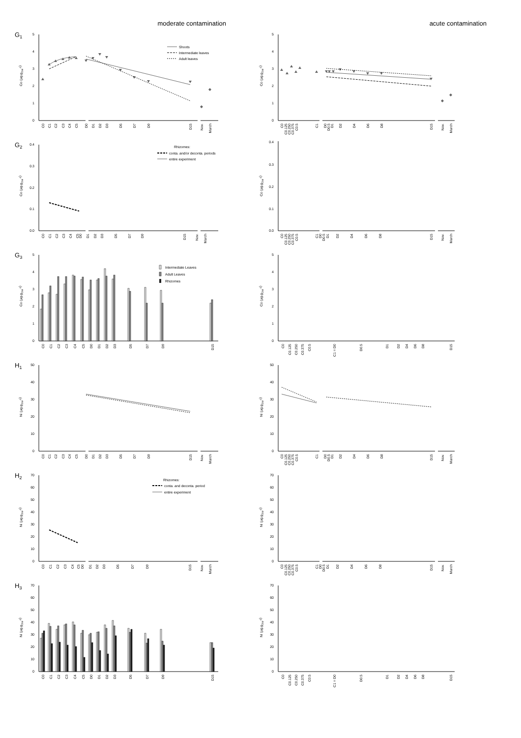moderate contamination
acute contamination
G1
0
1
2
3
4
5
Co (µg.gDW-1)
Shoots
Intermediate leaves
Adult leaves
C0
C1
C2
C3
C4
C5
D0
D1
D2
D3
D5
D7
D9
D15
Nov.
March
0
1
2
3
4
5
Co (µg.gDW-1)
C0
C0.125
C0.250
C0.375
C0.5
C1
D0
D0.5
D1
D2
D4
D6
D8
D15
Nov.
March
G2
0.0
0.1
0.2
0.3
0.4
Co (µg.gDW-1)
Rhizomes:
conta. and/or deconta. periods
entire experiment
C0
C1
C2
C3
C4
C5
D0
D1
D2
D3
D5
D7
D9
D15
Nov.
March
0.0
0.1
0.2
0.3
0.4
Co (µg.gDW-1)
C0
C0.125
C0.250
C0.375
C0.5
C1
D0
D0.5
D1
D2
D4
D6
D8
D15
Nov.
March
G3
0
1
2
3
4
5
Co (µg.gDW-1)
Intermediate Leaves
Adult Leaves
Rhizomes
C0
C1
C2
C3
C4
C5
D0
D1
D2
D3
D5
D7
D9
D15
0
1
2
3
4
5
Co (µg.gDW-1)
C0
C0.125
C0.250
C0.375
C0.5
C1 = D0
D0.5
D1
D2
D4
D6
D8
D15
H1
0
10
20
30
40
50
Ni (µg.gDW-1)
C0
C1
C2
C3
C4
C5
D0
D1
D2
D3
D5
D7
D9
D15
Nov.
March
0
10
20
30
40
50
Ni (µg.gDW-1)
C0
C0.125
C0.250
C0.375
C0.5
C1
D0
D0.5
D1
D2
D4
D6
D8
D15
Nov.
March
H2
0
10
20
30
40
50
60
70
Ni (µg.gDW-1)
Rhizomes:
conta. and deconta. period
entire experiment
C0
C1
C2
C3
C4
C5
D0
D1
D2
D3
D5
D7
D9
D15
Nov.
March
0
10
20
30
40
50
60
70
Ni (µg.gDW-1)
C0
C0.125
C0.250
C0.375
C0.5
C1
D0
D0.5
D1
D2
D4
D6
D8
D15
Nov.
March
H3
0
10
20
30
40
50
60
70
Ni (µg.gDW-1)
C0
C1
C2
C3
C4
C5
D0
D1
D2
D3
D5
D7
D9
D15
0
10
20
30
40
50
60
70
Ni (µg.gDW-1)
C0
C0.125
C0.250
C0.375
C0.5
C1 = D0
D0.5
D1
D2
D4
D6
D8
D15